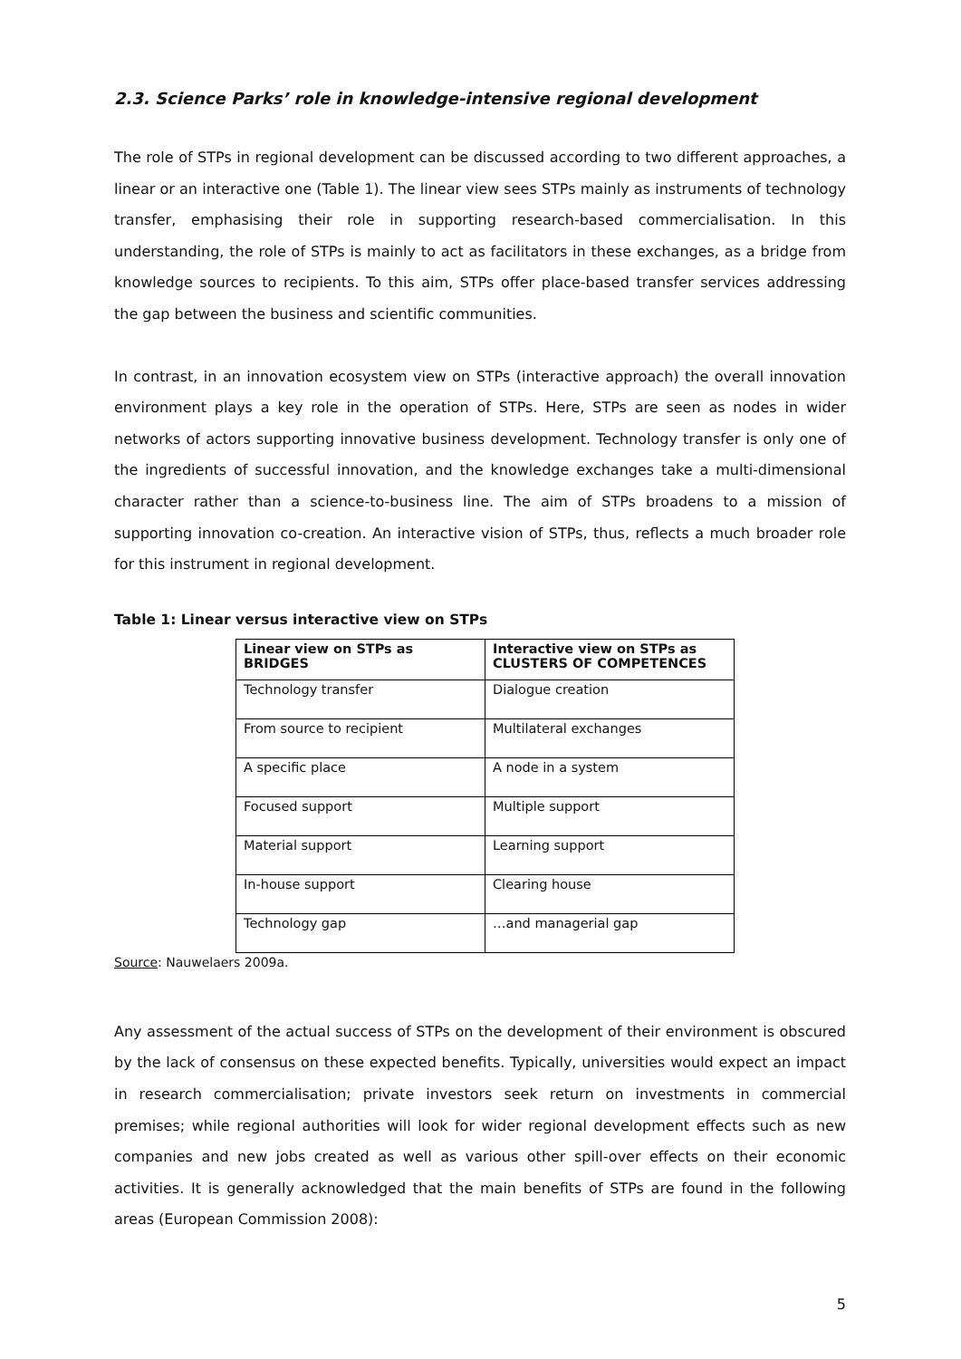2.3. Science Parks’ role in knowledge-intensive regional development
The role of STPs in regional development can be discussed according to two different approaches, a linear or an interactive one (Table 1). The linear view sees STPs mainly as instruments of technology transfer, emphasising their role in supporting research-based commercialisation. In this understanding, the role of STPs is mainly to act as facilitators in these exchanges, as a bridge from knowledge sources to recipients. To this aim, STPs offer place-based transfer services addressing the gap between the business and scientific communities.
In contrast, in an innovation ecosystem view on STPs (interactive approach) the overall innovation environment plays a key role in the operation of STPs. Here, STPs are seen as nodes in wider networks of actors supporting innovative business development. Technology transfer is only one of the ingredients of successful innovation, and the knowledge exchanges take a multi-dimensional character rather than a science-to-business line. The aim of STPs broadens to a mission of supporting innovation co-creation. An interactive vision of STPs, thus, reflects a much broader role for this instrument in regional development.
Table 1: Linear versus interactive view on STPs
| Linear view on STPs as BRIDGES | Interactive view on STPs as CLUSTERS OF COMPETENCES |
| --- | --- |
| Technology transfer | Dialogue creation |
| From source to recipient | Multilateral exchanges |
| A specific place | A node in a system |
| Focused support | Multiple support |
| Material support | Learning support |
| In-house support | Clearing house |
| Technology gap | …and managerial gap |
Source: Nauwelaers 2009a.
Any assessment of the actual success of STPs on the development of their environment is obscured by the lack of consensus on these expected benefits. Typically, universities would expect an impact in research commercialisation; private investors seek return on investments in commercial premises; while regional authorities will look for wider regional development effects such as new companies and new jobs created as well as various other spill-over effects on their economic activities. It is generally acknowledged that the main benefits of STPs are found in the following areas (European Commission 2008):
5